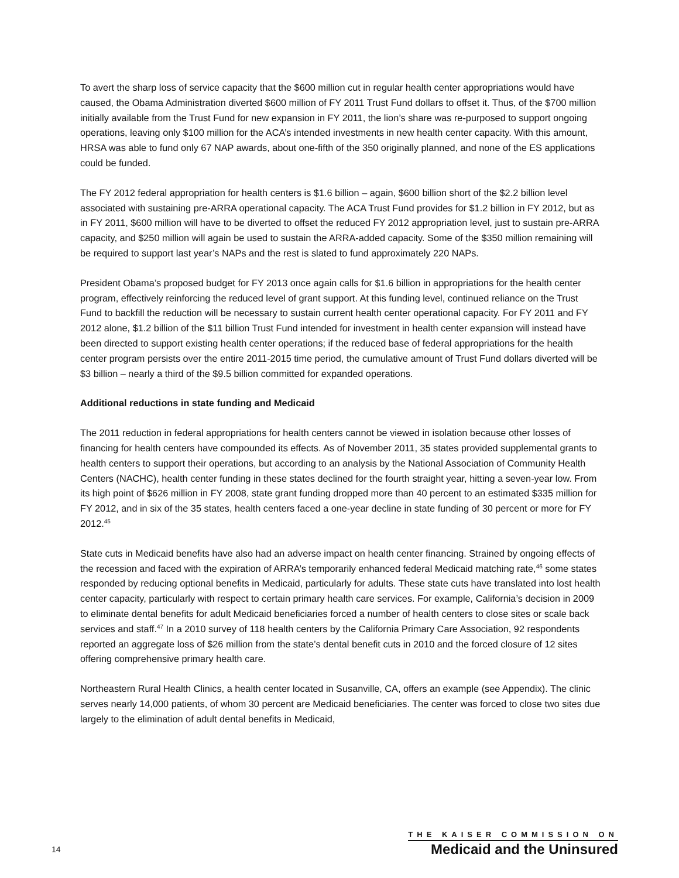To avert the sharp loss of service capacity that the $600 million cut in regular health center appropriations would have caused, the Obama Administration diverted $600 million of FY 2011 Trust Fund dollars to offset it. Thus, of the $700 million initially available from the Trust Fund for new expansion in FY 2011, the lion’s share was re-purposed to support ongoing operations, leaving only $100 million for the ACA’s intended investments in new health center capacity. With this amount, HRSA was able to fund only 67 NAP awards, about one-fifth of the 350 originally planned, and none of the ES applications could be funded.
The FY 2012 federal appropriation for health centers is $1.6 billion – again, $600 billion short of the $2.2 billion level associated with sustaining pre-ARRA operational capacity. The ACA Trust Fund provides for $1.2 billion in FY 2012, but as in FY 2011, $600 million will have to be diverted to offset the reduced FY 2012 appropriation level, just to sustain pre-ARRA capacity, and $250 million will again be used to sustain the ARRA-added capacity. Some of the $350 million remaining will be required to support last year’s NAPs and the rest is slated to fund approximately 220 NAPs.
President Obama’s proposed budget for FY 2013 once again calls for $1.6 billion in appropriations for the health center program, effectively reinforcing the reduced level of grant support. At this funding level, continued reliance on the Trust Fund to backfill the reduction will be necessary to sustain current health center operational capacity. For FY 2011 and FY 2012 alone, $1.2 billion of the $11 billion Trust Fund intended for investment in health center expansion will instead have been directed to support existing health center operations; if the reduced base of federal appropriations for the health center program persists over the entire 2011-2015 time period, the cumulative amount of Trust Fund dollars diverted will be $3 billion – nearly a third of the $9.5 billion committed for expanded operations.
Additional reductions in state funding and Medicaid
The 2011 reduction in federal appropriations for health centers cannot be viewed in isolation because other losses of financing for health centers have compounded its effects. As of November 2011, 35 states provided supplemental grants to health centers to support their operations, but according to an analysis by the National Association of Community Health Centers (NACHC), health center funding in these states declined for the fourth straight year, hitting a seven-year low. From its high point of $626 million in FY 2008, state grant funding dropped more than 40 percent to an estimated $335 million for FY 2012, and in six of the 35 states, health centers faced a one-year decline in state funding of 30 percent or more for FY 2012.<sup>45</sup>
State cuts in Medicaid benefits have also had an adverse impact on health center financing. Strained by ongoing effects of the recession and faced with the expiration of ARRA’s temporarily enhanced federal Medicaid matching rate,<sup>46</sup> some states responded by reducing optional benefits in Medicaid, particularly for adults. These state cuts have translated into lost health center capacity, particularly with respect to certain primary health care services. For example, California’s decision in 2009 to eliminate dental benefits for adult Medicaid beneficiaries forced a number of health centers to close sites or scale back services and staff.<sup>47</sup> In a 2010 survey of 118 health centers by the California Primary Care Association, 92 respondents reported an aggregate loss of $26 million from the state’s dental benefit cuts in 2010 and the forced closure of 12 sites offering comprehensive primary health care.
Northeastern Rural Health Clinics, a health center located in Susanville, CA, offers an example (see Appendix). The clinic serves nearly 14,000 patients, of whom 30 percent are Medicaid beneficiaries. The center was forced to close two sites due largely to the elimination of adult dental benefits in Medicaid,
14
THE KAISER COMMISSION ON
Medicaid and the Uninsured